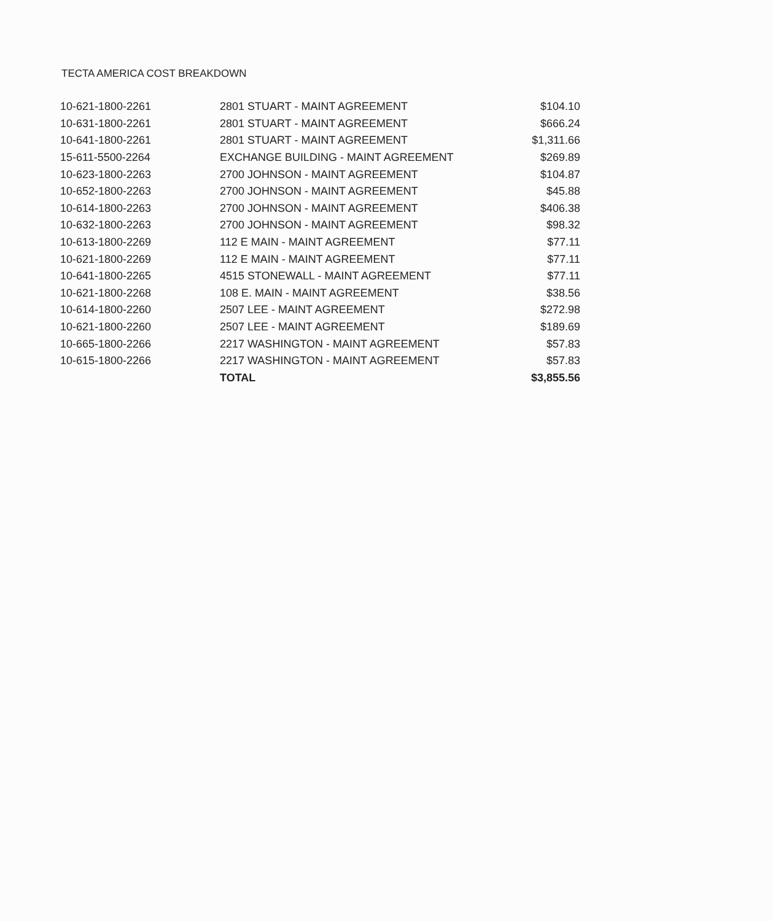TECTA AMERICA COST BREAKDOWN
| 10-621-1800-2261 | 2801 STUART - MAINT AGREEMENT | $104.10 |
| 10-631-1800-2261 | 2801 STUART - MAINT AGREEMENT | $666.24 |
| 10-641-1800-2261 | 2801 STUART - MAINT AGREEMENT | $1,311.66 |
| 15-611-5500-2264 | EXCHANGE BUILDING - MAINT AGREEMENT | $269.89 |
| 10-623-1800-2263 | 2700 JOHNSON - MAINT AGREEMENT | $104.87 |
| 10-652-1800-2263 | 2700 JOHNSON - MAINT AGREEMENT | $45.88 |
| 10-614-1800-2263 | 2700 JOHNSON - MAINT AGREEMENT | $406.38 |
| 10-632-1800-2263 | 2700 JOHNSON - MAINT AGREEMENT | $98.32 |
| 10-613-1800-2269 | 112 E MAIN - MAINT AGREEMENT | $77.11 |
| 10-621-1800-2269 | 112 E MAIN - MAINT AGREEMENT | $77.11 |
| 10-641-1800-2265 | 4515 STONEWALL - MAINT AGREEMENT | $77.11 |
| 10-621-1800-2268 | 108 E. MAIN - MAINT AGREEMENT | $38.56 |
| 10-614-1800-2260 | 2507 LEE - MAINT AGREEMENT | $272.98 |
| 10-621-1800-2260 | 2507 LEE - MAINT AGREEMENT | $189.69 |
| 10-665-1800-2266 | 2217 WASHINGTON - MAINT AGREEMENT | $57.83 |
| 10-615-1800-2266 | 2217 WASHINGTON - MAINT AGREEMENT | $57.83 |
| | TOTAL | $3,855.56 |